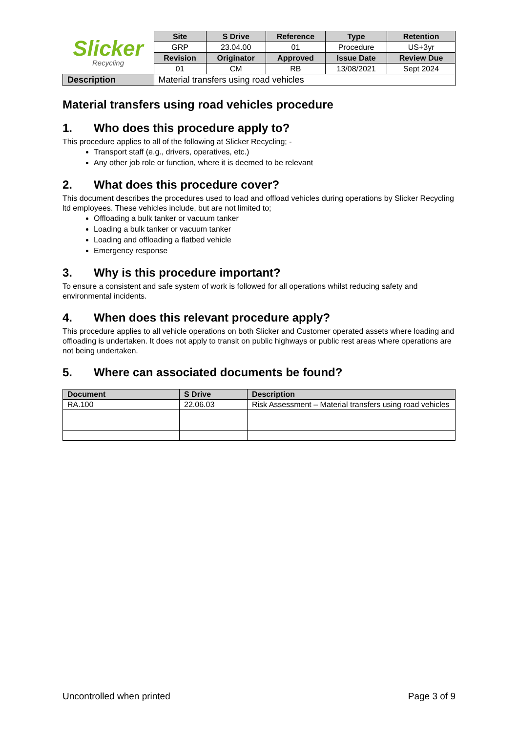| Slicker Recycling | Site | S Drive | Reference | Type | Retention |
| | GRP | 23.04.00 | 01 | Procedure | US+3yr |
| | Revision | Originator | Approved | Issue Date | Review Due |
| | 01 | CM | RB | 13/08/2021 | Sept 2024 |
| Description | Material transfers using road vehicles | | | | |
Material transfers using road vehicles procedure
1. Who does this procedure apply to?
This procedure applies to all of the following at Slicker Recycling; -
Transport staff (e.g., drivers, operatives, etc.)
Any other job role or function, where it is deemed to be relevant
2. What does this procedure cover?
This document describes the procedures used to load and offload vehicles during operations by Slicker Recycling ltd employees. These vehicles include, but are not limited to;
Offloading a bulk tanker or vacuum tanker
Loading a bulk tanker or vacuum tanker
Loading and offloading a flatbed vehicle
Emergency response
3. Why is this procedure important?
To ensure a consistent and safe system of work is followed for all operations whilst reducing safety and environmental incidents.
4. When does this relevant procedure apply?
This procedure applies to all vehicle operations on both Slicker and Customer operated assets where loading and offloading is undertaken. It does not apply to transit on public highways or public rest areas where operations are not being undertaken.
5. Where can associated documents be found?
| Document | S Drive | Description |
| --- | --- | --- |
| RA.100 | 22.06.03 | Risk Assessment – Material transfers using road vehicles |
Uncontrolled when printed Page 3 of 9